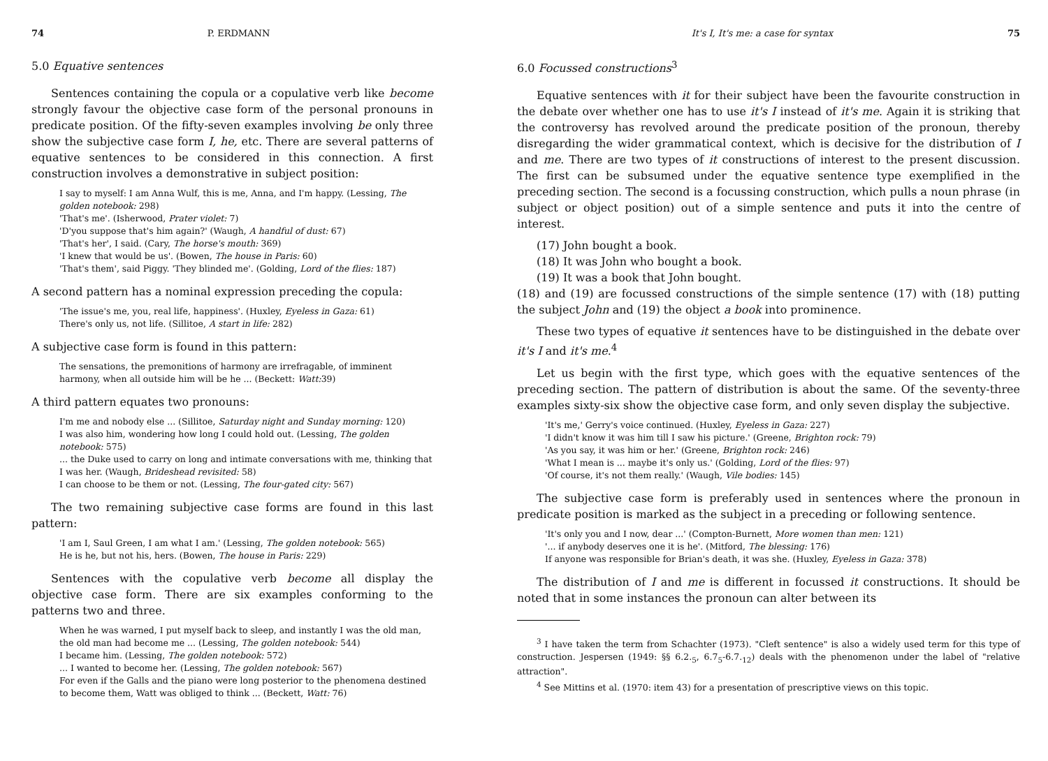74 P. ERDMANN
5.0 Equative sentences
Sentences containing the copula or a copulative verb like become strongly favour the objective case form of the personal pronouns in predicate position. Of the fifty-seven examples involving be only three show the subjective case form I, he, etc. There are several patterns of equative sentences to be considered in this connection. A first construction involves a demonstrative in subject position:
I say to myself: I am Anna Wulf, this is me, Anna, and I'm happy. (Lessing, The golden notebook: 298)
'That's me'. (Isherwood, Prater violet: 7)
'D'you suppose that's him again?' (Waugh, A handful of dust: 67)
'That's her', I said. (Cary, The horse's mouth: 369)
'I knew that would be us'. (Bowen, The house in Paris: 60)
'That's them', said Piggy. 'They blinded me'. (Golding, Lord of the flies: 187)
A second pattern has a nominal expression preceding the copula:
'The issue's me, you, real life, happiness'. (Huxley, Eyeless in Gaza: 61)
There's only us, not life. (Sillitoe, A start in life: 282)
A subjective case form is found in this pattern:
The sensations, the premonitions of harmony are irrefragable, of imminent harmony, when all outside him will be he ... (Beckett: Watt: 39)
A third pattern equates two pronouns:
I'm me and nobody else ... (Sillitoe, Saturday night and Sunday morning: 120)
I was also him, wondering how long I could hold out. (Lessing, The golden notebook: 575)
... the Duke used to carry on long and intimate conversations with me, thinking that I was her. (Waugh, Brideshead revisited: 58)
I can choose to be them or not. (Lessing, The four-gated city: 567)
The two remaining subjective case forms are found in this last pattern:
'I am I, Saul Green, I am what I am.' (Lessing, The golden notebook: 565)
He is he, but not his, hers. (Bowen, The house in Paris: 229)
Sentences with the copulative verb become all display the objective case form. There are six examples conforming to the patterns two and three.
When he was warned, I put myself back to sleep, and instantly I was the old man, the old man had become me ... (Lessing, The golden notebook: 544)
I became him. (Lessing, The golden notebook: 572)
... I wanted to become her. (Lessing, The golden notebook: 567)
For even if the Galls and the piano were long posterior to the phenomena destined to become them, Watt was obliged to think ... (Beckett, Watt: 76)
It's I, It's me: a case for syntax 75
6.0 Focussed constructions<sup>3</sup>
Equative sentences with it for their subject have been the favourite construction in the debate over whether one has to use it's I instead of it's me. Again it is striking that the controversy has revolved around the predicate position of the pronoun, thereby disregarding the wider grammatical context, which is decisive for the distribution of I and me. There are two types of it constructions of interest to the present discussion. The first can be subsumed under the equative sentence type exemplified in the preceding section. The second is a focussing construction, which pulls a noun phrase (in subject or object position) out of a simple sentence and puts it into the centre of interest.
(17) John bought a book.
(18) It was John who bought a book.
(19) It was a book that John bought.
(18) and (19) are focussed constructions of the simple sentence (17) with (18) putting the subject John and (19) the object a book into prominence.
These two types of equative it sentences have to be distinguished in the debate over it's I and it's me.<sup>4</sup>
Let us begin with the first type, which goes with the equative sentences of the preceding section. The pattern of distribution is about the same. Of the seventy-three examples sixty-six show the objective case form, and only seven display the subjective.
'It's me,' Gerry's voice continued. (Huxley, Eyeless in Gaza: 227)
'I didn't know it was him till I saw his picture.' (Greene, Brighton rock: 79)
'As you say, it was him or her.' (Greene, Brighton rock: 246)
'What I mean is ... maybe it's only us.' (Golding, Lord of the flies: 97)
'Of course, it's not them really.' (Waugh, Vile bodies: 145)
The subjective case form is preferably used in sentences where the pronoun in predicate position is marked as the subject in a preceding or following sentence.
'It's only you and I now, dear ...' (Compton-Burnett, More women than men: 121)
'... if anybody deserves one it is he'. (Mitford, The blessing: 176)
If anyone was responsible for Brian's death, it was she. (Huxley, Eyeless in Gaza: 378)
The distribution of I and me is different in focussed it constructions. It should be noted that in some instances the pronoun can alter between its
<sup>3</sup> I have taken the term from Schachter (1973). "Cleft sentence" is also a widely used term for this type of construction. Jespersen (1949: §§ 6.2.<sub>5</sub>, 6.7<sub>5</sub>-6.7.<sub>12</sub>) deals with the phenomenon under the label of "relative attraction".
<sup>4</sup> See Mittins et al. (1970: item 43) for a presentation of prescriptive views on this topic.